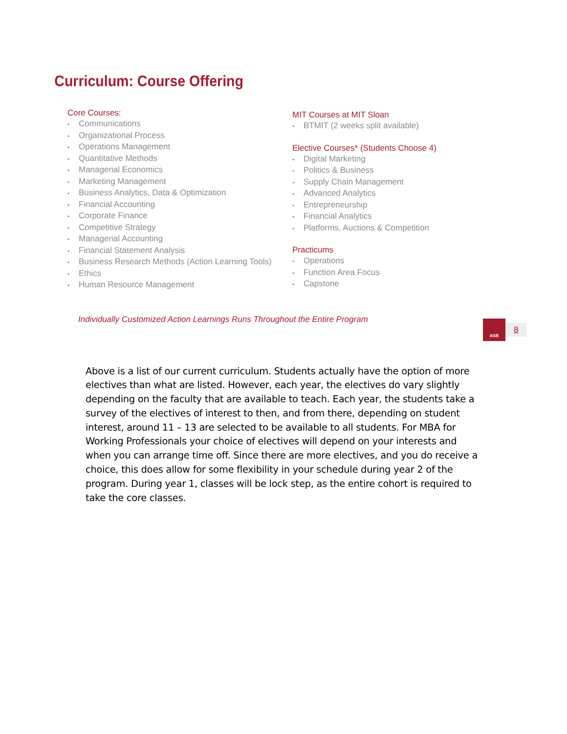Curriculum: Course Offering
Core Courses:
• Communications
• Organizational Process
• Operations Management
• Quantitative Methods
• Managerial Economics
• Marketing Management
• Business Analytics, Data & Optimization
• Financial Accounting
• Corporate Finance
• Competitive Strategy
• Managerial Accounting
• Financial Statement Analysis
• Business Research Methods (Action Learning Tools)
• Ethics
• Human Resource Management
MIT Courses at MIT Sloan
• BTMIT (2 weeks split available)
Elective Courses* (Students Choose 4)
• Digital Marketing
• Politics & Business
• Supply Chain Management
• Advanced Analytics
• Entrepreneurship
• Financial Analytics
• Platforms, Auctions & Competition
Practicums
• Operations
• Function Area Focus
• Capstone
Individually Customized Action Learnings Runs Throughout the Entire Program
ASB
8
Above is a list of our current curriculum. Students actually have the option of more electives than what are listed. However, each year, the electives do vary slightly depending on the faculty that are available to teach. Each year, the students take a survey of the electives of interest to then, and from there, depending on student interest, around 11 – 13 are selected to be available to all students. For MBA for Working Professionals your choice of electives will depend on your interests and when you can arrange time off. Since there are more electives, and you do receive a choice, this does allow for some flexibility in your schedule during year 2 of the program. During year 1, classes will be lock step, as the entire cohort is required to take the core classes.